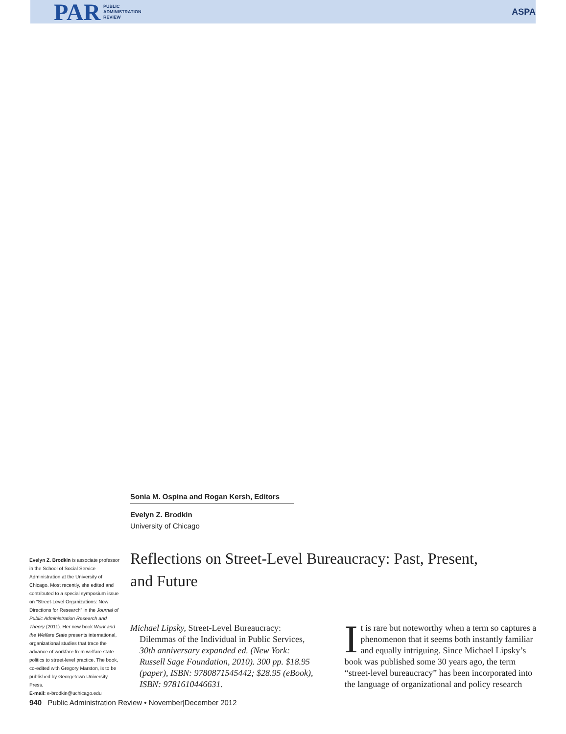PAR PUBLIC
ADMINISTRATION
REVIEW
ASPA
Evelyn Z. Brodkin is associate professor in the School of Social Service Administration at the University of Chicago. Most recently, she edited and contributed to a special symposium issue on “Street-Level Organizations: New Directions for Research” in the Journal of Public Administration Research and Theory (2011). Her new book Work and the Welfare State presents international, organizational studies that trace the advance of workfare from welfare state politics to street-level practice. The book, co-edited with Gregory Marston, is to be published by Georgetown University Press.
E-mail: e-brodkin@uchicago.edu
Sonia M. Ospina and Rogan Kersh, Editors
Evelyn Z. Brodkin
University of Chicago
Reflections on Street-Level Bureaucracy: Past, Present, and Future
Michael Lipsky, Street-Level Bureaucracy: Dilemmas of the Individual in Public Services, 30th anniversary expanded ed. (New York: Russell Sage Foundation, 2010). 300 pp. $18.95 (paper), ISBN: 9780871545442; $28.95 (eBook), ISBN: 9781610446631.
It is rare but noteworthy when a term so captures a phenomenon that it seems both instantly familiar and equally intriguing. Since Michael Lipsky’s book was published some 30 years ago, the term “street-level bureaucracy” has been incorporated into the language of organizational and policy research
940 Public Administration Review • November|December 2012